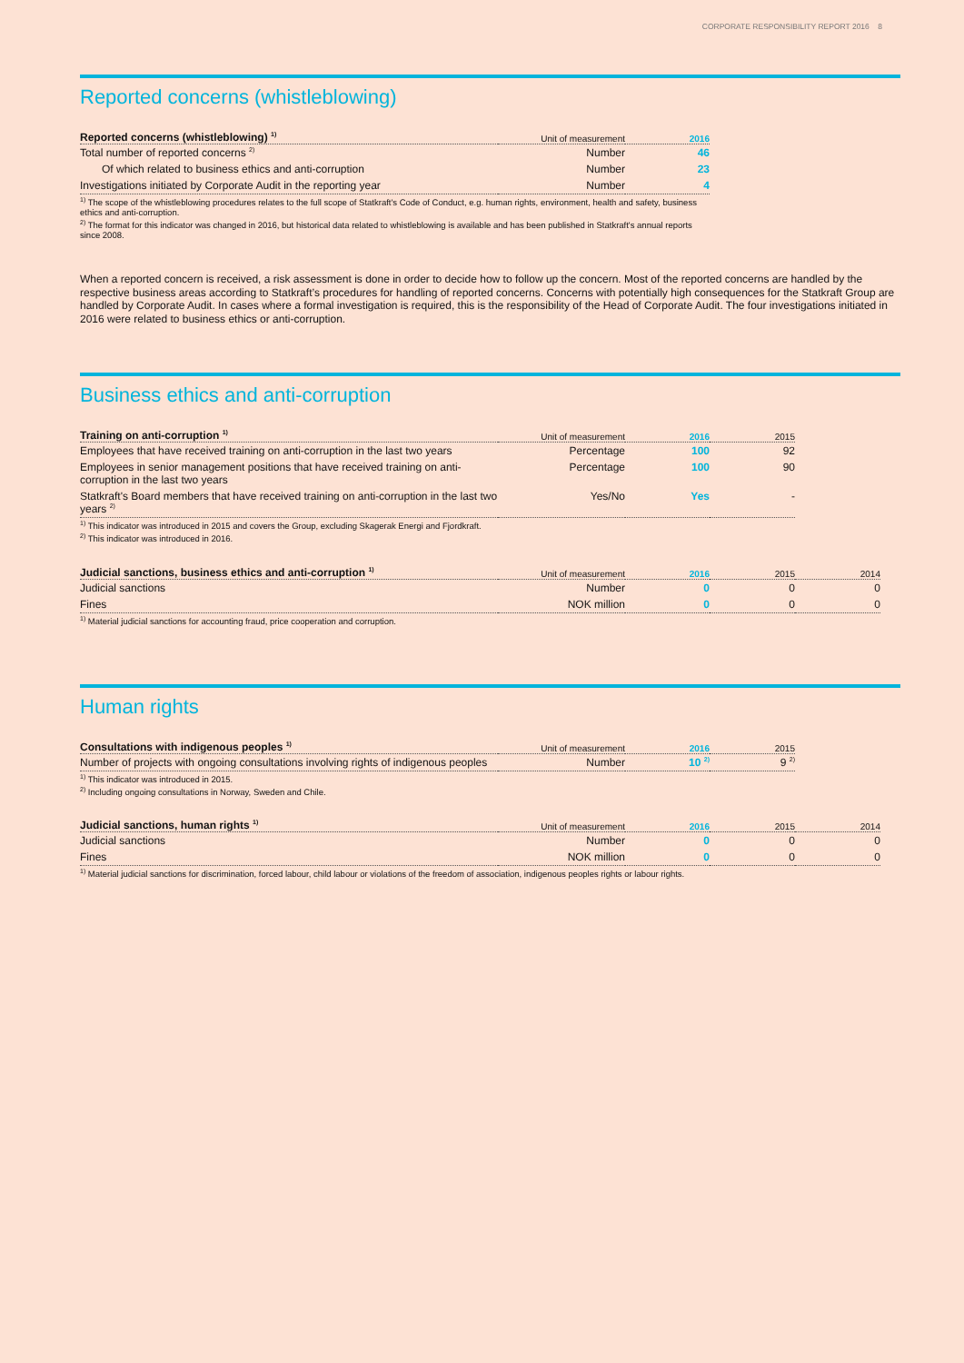CORPORATE RESPONSIBILITY REPORT 2016 8
Reported concerns (whistleblowing)
| Reported concerns (whistleblowing) <sup>1)</sup> | Unit of measurement | 2016 |
| --- | --- | --- |
| Total number of reported concerns <sup>2)</sup> | Number | 46 |
| Of which related to business ethics and anti-corruption | Number | 23 |
| Investigations initiated by Corporate Audit in the reporting year | Number | 4 |
<sup>1)</sup> The scope of the whistleblowing procedures relates to the full scope of Statkraft's Code of Conduct, e.g. human rights, environment, health and safety, business ethics and anti-corruption.
<sup>2)</sup> The format for this indicator was changed in 2016, but historical data related to whistleblowing is available and has been published in Statkraft's annual reports since 2008.
When a reported concern is received, a risk assessment is done in order to decide how to follow up the concern. Most of the reported concerns are handled by the respective business areas according to Statkraft’s procedures for handling of reported concerns. Concerns with potentially high consequences for the Statkraft Group are handled by Corporate Audit. In cases where a formal investigation is required, this is the responsibility of the Head of Corporate Audit. The four investigations initiated in 2016 were related to business ethics or anti-corruption.
Business ethics and anti-corruption
| Training on anti-corruption <sup>1)</sup> | Unit of measurement | 2016 | 2015 |
| --- | --- | --- | --- |
| Employees that have received training on anti-corruption in the last two years | Percentage | 100 | 92 |
| Employees in senior management positions that have received training on anti-corruption in the last two years | Percentage | 100 | 90 |
| Statkraft's Board members that have received training on anti-corruption in the last two years <sup>2)</sup> | Yes/No | Yes | - |
<sup>1)</sup> This indicator was introduced in 2015 and covers the Group, excluding Skagerak Energi and Fjordkraft.
<sup>2)</sup> This indicator was introduced in 2016.
| Judicial sanctions, business ethics and anti-corruption <sup>1)</sup> | Unit of measurement | 2016 | 2015 | 2014 |
| --- | --- | --- | --- | --- |
| Judicial sanctions | Number | 0 | 0 | 0 |
| Fines | NOK million | 0 | 0 | 0 |
<sup>1)</sup> Material judicial sanctions for accounting fraud, price cooperation and corruption.
Human rights
| Consultations with indigenous peoples <sup>1)</sup> | Unit of measurement | 2016 | 2015 |
| --- | --- | --- | --- |
| Number of projects with ongoing consultations involving rights of indigenous peoples | Number | 10 <sup>2)</sup> | 9 <sup>2)</sup> |
<sup>1)</sup> This indicator was introduced in 2015.
<sup>2)</sup> Including ongoing consultations in Norway, Sweden and Chile.
| Judicial sanctions, human rights <sup>1)</sup> | Unit of measurement | 2016 | 2015 | 2014 |
| --- | --- | --- | --- | --- |
| Judicial sanctions | Number | 0 | 0 | 0 |
| Fines | NOK million | 0 | 0 | 0 |
<sup>1)</sup> Material judicial sanctions for discrimination, forced labour, child labour or violations of the freedom of association, indigenous peoples rights or labour rights.